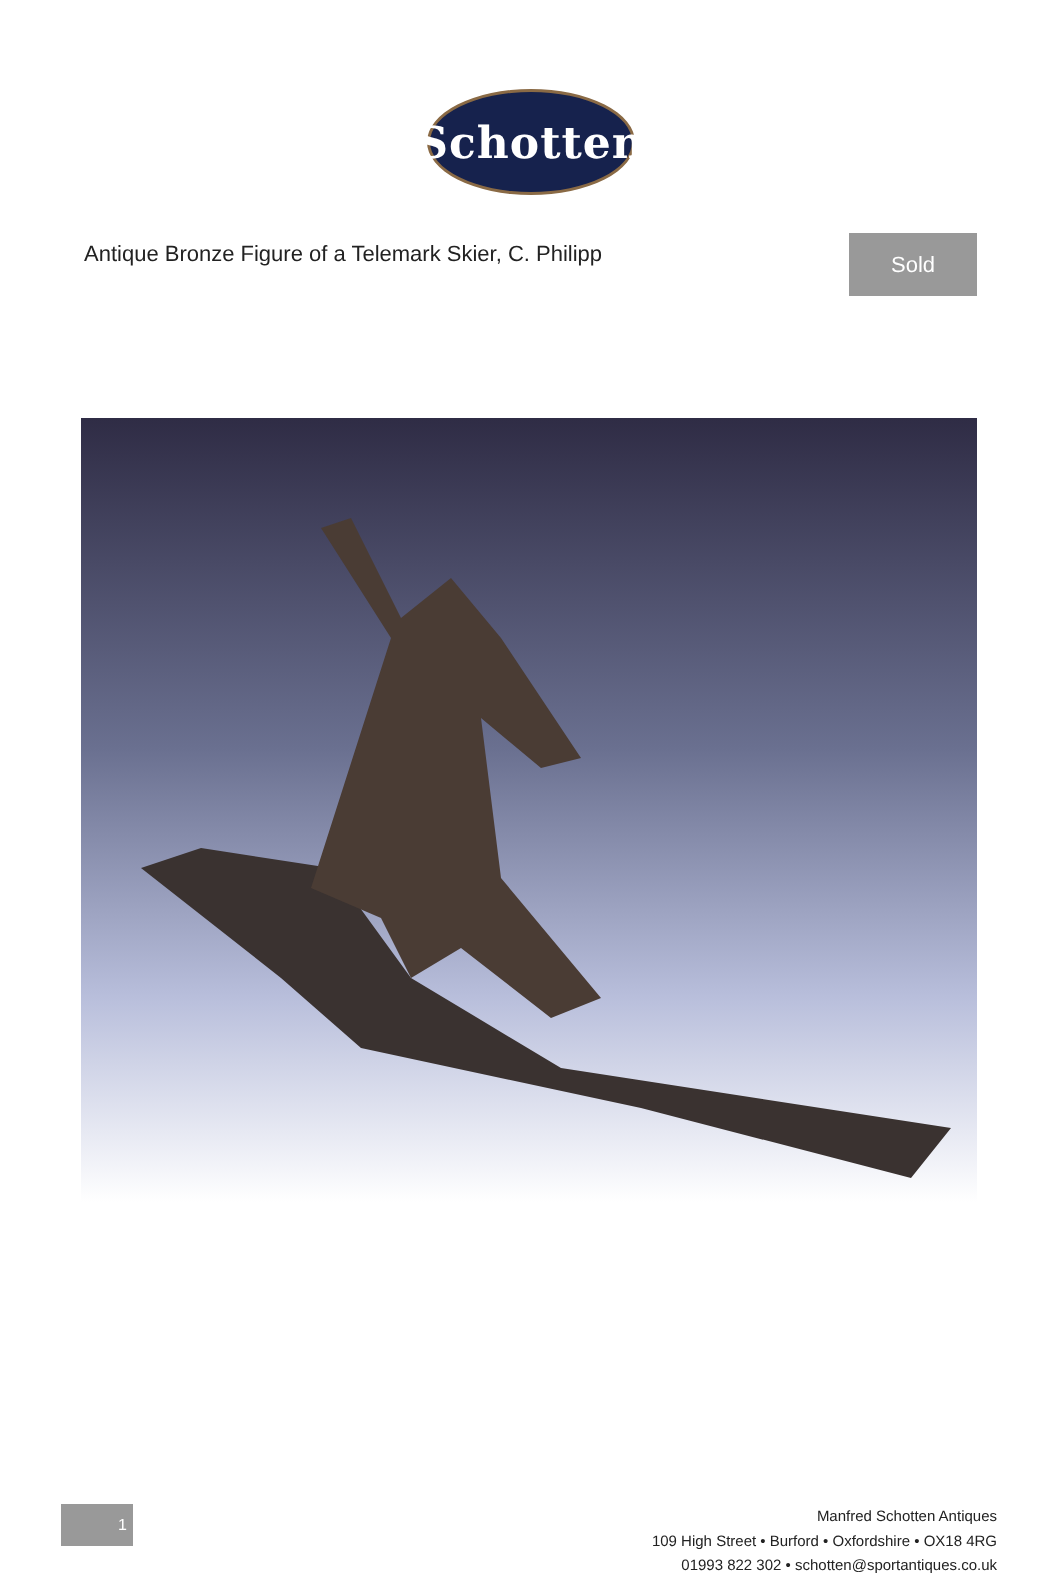Schotten
Antique Bronze Figure of a Telemark Skier, C. Philipp
Sold
1
Manfred Schotten Antiques
109 High Street • Burford • Oxfordshire • OX18 4RG
01993 822 302 • schotten@sportantiques.co.uk